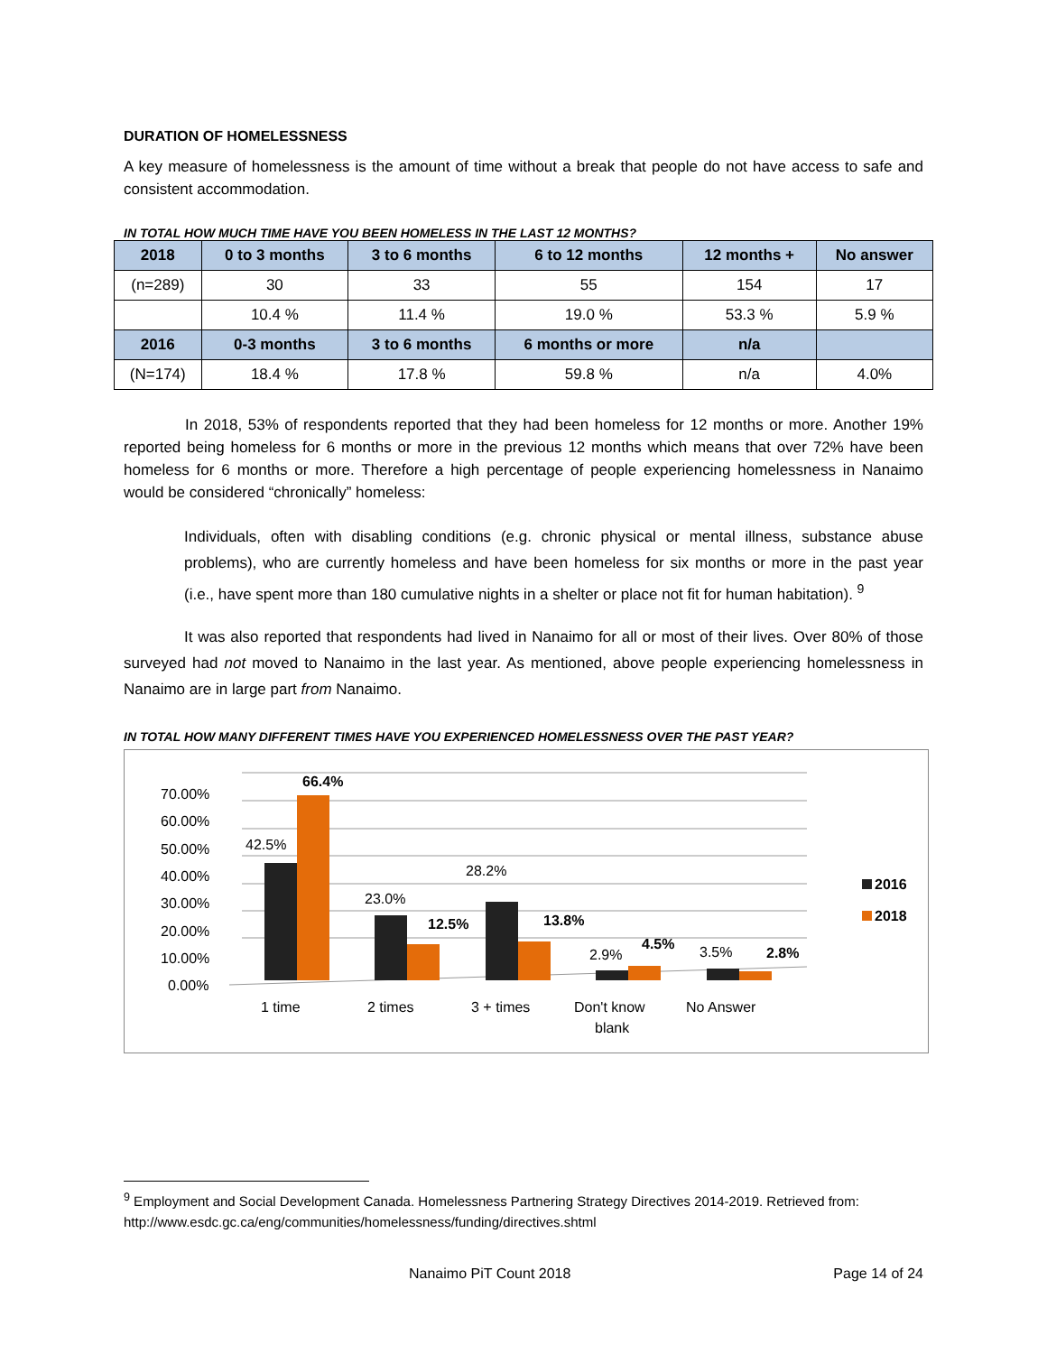DURATION OF HOMELESSNESS
A key measure of homelessness is the amount of time without a break that people do not have access to safe and consistent accommodation.
IN TOTAL HOW MUCH TIME HAVE YOU BEEN HOMELESS IN THE LAST 12 MONTHS?
| 2018 | 0 to 3 months | 3 to 6 months | 6 to 12 months | 12 months + | No answer |
| --- | --- | --- | --- | --- | --- |
| (n=289) | 30 | 33 | 55 | 154 | 17 |
| | 10.4 % | 11.4 % | 19.0 % | 53.3 % | 5.9 % |
| 2016 | 0-3 months | 3 to 6 months | 6 months or more | n/a | |
| (N=174) | 18.4 % | 17.8 % | 59.8 % | n/a | 4.0% |
In 2018, 53% of respondents reported that they had been homeless for 12 months or more. Another 19% reported being homeless for 6 months or more in the previous 12 months which means that over 72% have been homeless for 6 months or more. Therefore a high percentage of people experiencing homelessness in Nanaimo would be considered “chronically” homeless:
Individuals, often with disabling conditions (e.g. chronic physical or mental illness, substance abuse problems), who are currently homeless and have been homeless for six months or more in the past year (i.e., have spent more than 180 cumulative nights in a shelter or place not fit for human habitation). <sup>9</sup>
It was also reported that respondents had lived in Nanaimo for all or most of their lives. Over 80% of those surveyed had not moved to Nanaimo in the last year. As mentioned, above people experiencing homelessness in Nanaimo are in large part from Nanaimo.
IN TOTAL HOW MANY DIFFERENT TIMES HAVE YOU EXPERIENCED HOMELESSNESS OVER THE PAST YEAR?
70.00%
60.00%
50.00%
40.00%
30.00%
20.00%
10.00%
0.00%
42.5%
66.4%
23.0%
12.5%
28.2%
13.8%
2.9%
4.5%
3.5%
2.8%
1 time
2 times
3 + times
Don't know
blank
No Answer
2016
2018
<sup>9</sup> Employment and Social Development Canada. Homelessness Partnering Strategy Directives 2014-2019. Retrieved from: http://www.esdc.gc.ca/eng/communities/homelessness/funding/directives.shtml
Nanaimo PiT Count 2018 Page 14 of 24